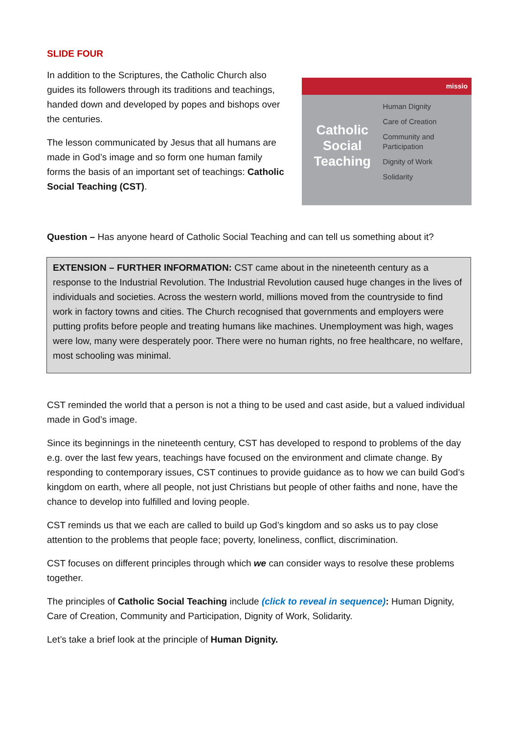SLIDE FOUR
In addition to the Scriptures, the Catholic Church also guides its followers through its traditions and teachings, handed down and developed by popes and bishops over the centuries.
The lesson communicated by Jesus that all humans are made in God’s image and so form one human family forms the basis of an important set of teachings: Catholic Social Teaching (CST).
missio
Catholic Social Teaching
Human Dignity
Care of Creation
Community and Participation
Dignity of Work
Solidarity
Question – Has anyone heard of Catholic Social Teaching and can tell us something about it?
EXTENSION – FURTHER INFORMATION: CST came about in the nineteenth century as a response to the Industrial Revolution. The Industrial Revolution caused huge changes in the lives of individuals and societies. Across the western world, millions moved from the countryside to find work in factory towns and cities. The Church recognised that governments and employers were putting profits before people and treating humans like machines. Unemployment was high, wages were low, many were desperately poor. There were no human rights, no free healthcare, no welfare, most schooling was minimal.
CST reminded the world that a person is not a thing to be used and cast aside, but a valued individual made in God’s image.
Since its beginnings in the nineteenth century, CST has developed to respond to problems of the day e.g. over the last few years, teachings have focused on the environment and climate change. By responding to contemporary issues, CST continues to provide guidance as to how we can build God’s kingdom on earth, where all people, not just Christians but people of other faiths and none, have the chance to develop into fulfilled and loving people.
CST reminds us that we each are called to build up God’s kingdom and so asks us to pay close attention to the problems that people face; poverty, loneliness, conflict, discrimination.
CST focuses on different principles through which we can consider ways to resolve these problems together.
The principles of Catholic Social Teaching include (click to reveal in sequence): Human Dignity, Care of Creation, Community and Participation, Dignity of Work, Solidarity.
Let’s take a brief look at the principle of Human Dignity.